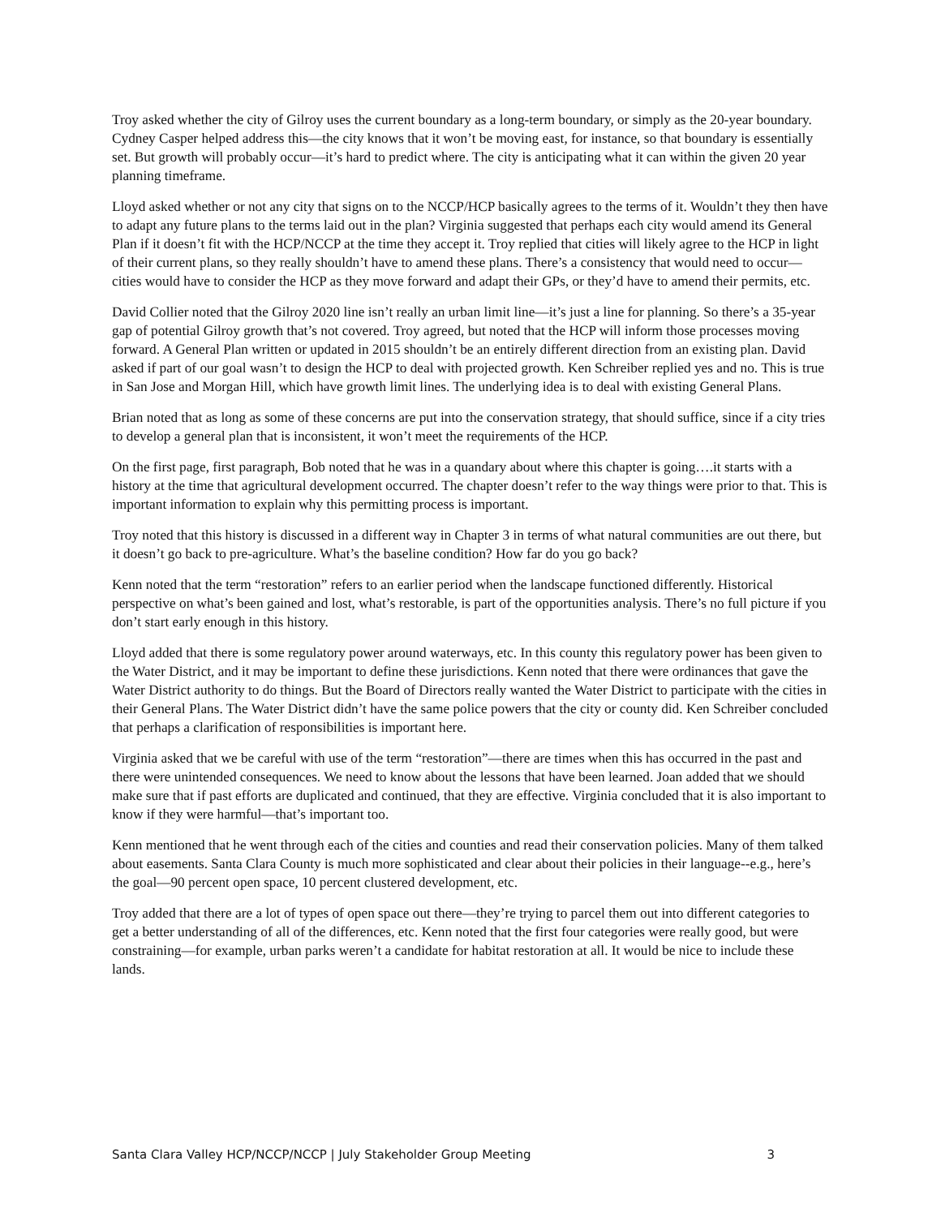Troy asked whether the city of Gilroy uses the current boundary as a long-term boundary, or simply as the 20-year boundary. Cydney Casper helped address this—the city knows that it won’t be moving east, for instance, so that boundary is essentially set. But growth will probably occur—it’s hard to predict where. The city is anticipating what it can within the given 20 year planning timeframe.
Lloyd asked whether or not any city that signs on to the NCCP/HCP basically agrees to the terms of it. Wouldn’t they then have to adapt any future plans to the terms laid out in the plan? Virginia suggested that perhaps each city would amend its General Plan if it doesn’t fit with the HCP/NCCP at the time they accept it. Troy replied that cities will likely agree to the HCP in light of their current plans, so they really shouldn’t have to amend these plans. There’s a consistency that would need to occur—cities would have to consider the HCP as they move forward and adapt their GPs, or they’d have to amend their permits, etc.
David Collier noted that the Gilroy 2020 line isn’t really an urban limit line—it’s just a line for planning. So there’s a 35-year gap of potential Gilroy growth that’s not covered. Troy agreed, but noted that the HCP will inform those processes moving forward. A General Plan written or updated in 2015 shouldn’t be an entirely different direction from an existing plan. David asked if part of our goal wasn’t to design the HCP to deal with projected growth. Ken Schreiber replied yes and no. This is true in San Jose and Morgan Hill, which have growth limit lines. The underlying idea is to deal with existing General Plans.
Brian noted that as long as some of these concerns are put into the conservation strategy, that should suffice, since if a city tries to develop a general plan that is inconsistent, it won’t meet the requirements of the HCP.
On the first page, first paragraph, Bob noted that he was in a quandary about where this chapter is going….it starts with a history at the time that agricultural development occurred. The chapter doesn’t refer to the way things were prior to that. This is important information to explain why this permitting process is important.
Troy noted that this history is discussed in a different way in Chapter 3 in terms of what natural communities are out there, but it doesn’t go back to pre-agriculture. What’s the baseline condition? How far do you go back?
Kenn noted that the term “restoration” refers to an earlier period when the landscape functioned differently. Historical perspective on what’s been gained and lost, what’s restorable, is part of the opportunities analysis. There’s no full picture if you don’t start early enough in this history.
Lloyd added that there is some regulatory power around waterways, etc. In this county this regulatory power has been given to the Water District, and it may be important to define these jurisdictions. Kenn noted that there were ordinances that gave the Water District authority to do things. But the Board of Directors really wanted the Water District to participate with the cities in their General Plans. The Water District didn’t have the same police powers that the city or county did. Ken Schreiber concluded that perhaps a clarification of responsibilities is important here.
Virginia asked that we be careful with use of the term “restoration”—there are times when this has occurred in the past and there were unintended consequences. We need to know about the lessons that have been learned. Joan added that we should make sure that if past efforts are duplicated and continued, that they are effective. Virginia concluded that it is also important to know if they were harmful—that’s important too.
Kenn mentioned that he went through each of the cities and counties and read their conservation policies. Many of them talked about easements. Santa Clara County is much more sophisticated and clear about their policies in their language--e.g., here’s the goal—90 percent open space, 10 percent clustered development, etc.
Troy added that there are a lot of types of open space out there—they’re trying to parcel them out into different categories to get a better understanding of all of the differences, etc. Kenn noted that the first four categories were really good, but were constraining—for example, urban parks weren’t a candidate for habitat restoration at all. It would be nice to include these lands.
Santa Clara Valley HCP/NCCP/NCCP | July Stakeholder Group Meeting 3